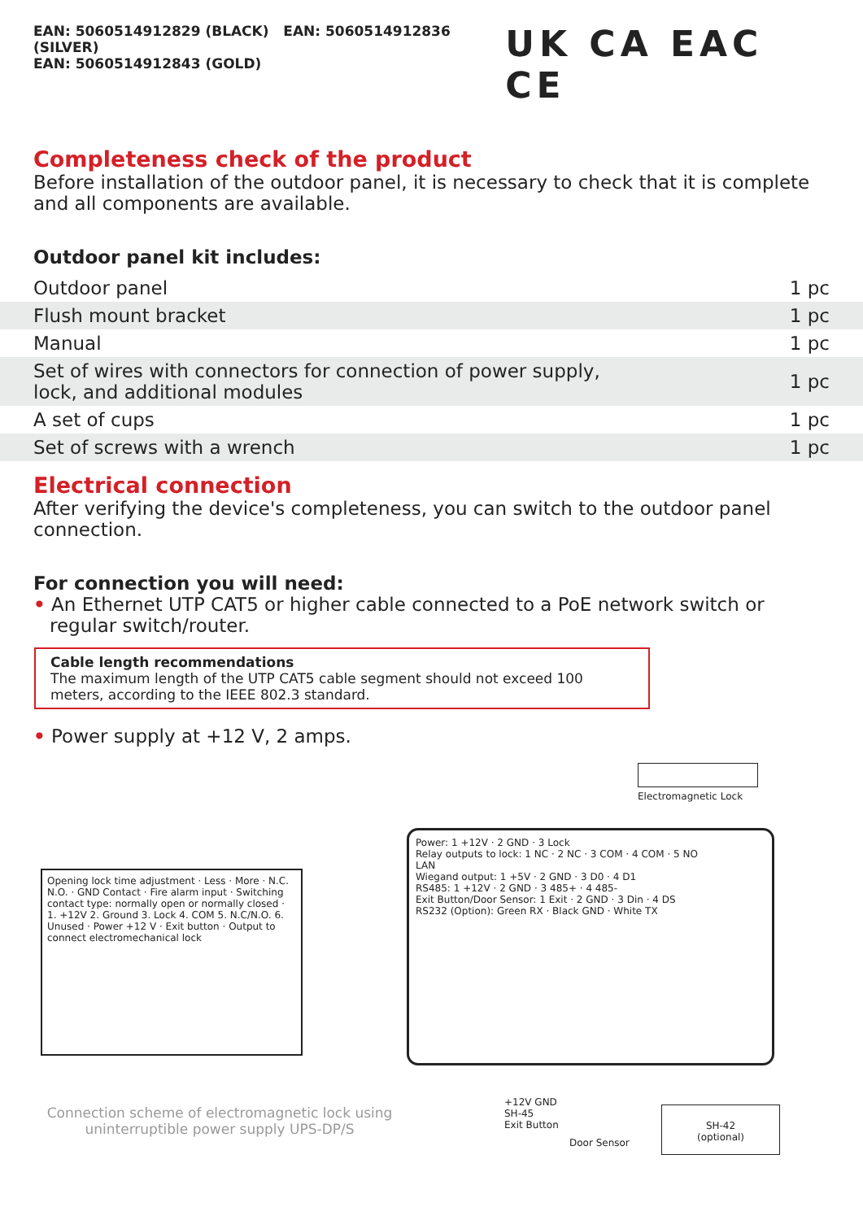EAN: 5060514912829 (BLACK) EAN: 5060514912836 (SILVER)
EAN: 5060514912843 (GOLD)
UK CA EAC CE
Completeness check of the product
Before installation of the outdoor panel, it is necessary to check that it is complete and all components are available.
Outdoor panel kit includes:
| Outdoor panel | 1 pc |
| Flush mount bracket | 1 pc |
| Manual | 1 pc |
| Set of wires with connectors for connection of power supply, lock, and additional modules | 1 pc |
| A set of cups | 1 pc |
| Set of screws with a wrench | 1 pc |
Electrical connection
After verifying the device's completeness, you can switch to the outdoor panel connection.
For connection you will need:
• An Ethernet UTP CAT5 or higher cable connected to a PoE network switch or regular switch/router.
Cable length recommendations
The maximum length of the UTP CAT5 cable segment should not exceed 100 meters, according to the IEEE 802.3 standard.
• Power supply at +12 V, 2 amps.
Electromagnetic Lock
Opening lock time adjustment · Less · More · N.C. N.O. · GND Contact · Fire alarm input · Switching contact type: normally open or normally closed · 1. +12V 2. Ground 3. Lock 4. COM 5. N.C/N.O. 6. Unused · Power +12 V · Exit button · Output to connect electromechanical lock
Power: 1 +12V · 2 GND · 3 Lock
Relay outputs to lock: 1 NC · 2 NC · 3 COM · 4 COM · 5 NO
LAN
Wiegand output: 1 +5V · 2 GND · 3 D0 · 4 D1
RS485: 1 +12V · 2 GND · 3 485+ · 4 485-
Exit Button/Door Sensor: 1 Exit · 2 GND · 3 Din · 4 DS
RS232 (Option): Green RX · Black GND · White TX
+12V GND
SH-45
Exit Button
Door Sensor
SH-42
(optional)
Connection scheme of electromagnetic lock using uninterruptible power supply UPS-DP/S